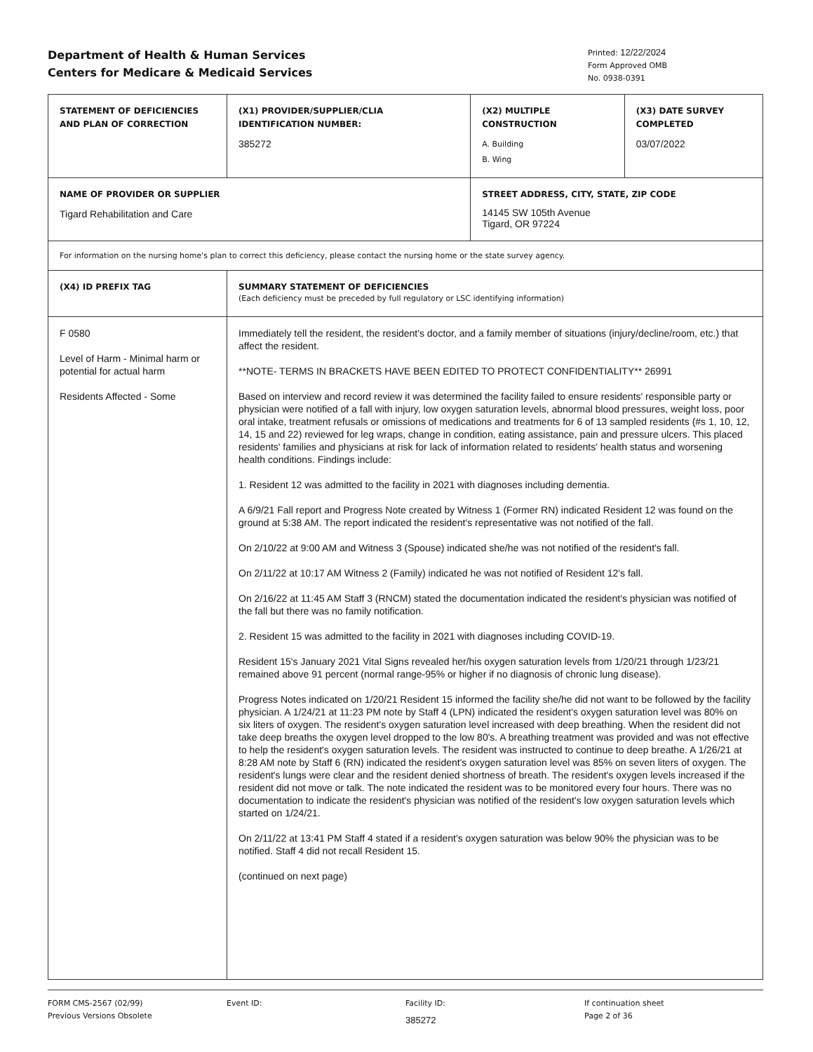Department of Health & Human Services
Centers for Medicare & Medicaid Services
Printed: 12/22/2024
Form Approved OMB
No. 0938-0391
| STATEMENT OF DEFICIENCIES AND PLAN OF CORRECTION | (X1) PROVIDER/SUPPLIER/CLIA IDENTIFICATION NUMBER: 385272 | (X2) MULTIPLE CONSTRUCTION A. Building B. Wing | (X3) DATE SURVEY COMPLETED 03/07/2022 |
| NAME OF PROVIDER OR SUPPLIER Tigard Rehabilitation and Care | | STREET ADDRESS, CITY, STATE, ZIP CODE 14145 SW 105th Avenue Tigard, OR 97224 | |
| For information on the nursing home's plan to correct this deficiency, please contact the nursing home or the state survey agency. | | | |
| (X4) ID PREFIX TAG | SUMMARY STATEMENT OF DEFICIENCIES (Each deficiency must be preceded by full regulatory or LSC identifying information) | | |
| F 0580 Level of Harm - Minimal harm or potential for actual harm Residents Affected - Some | Immediately tell the resident, the resident's doctor, and a family member of situations (injury/decline/room, etc.) that affect the resident. **NOTE- TERMS IN BRACKETS HAVE BEEN EDITED TO PROTECT CONFIDENTIALITY** 26991 Based on interview and record review it was determined the facility failed to ensure residents' responsible party or physician were notified of a fall with injury, low oxygen saturation levels, abnormal blood pressures, weight loss, poor oral intake, treatment refusals or omissions of medications and treatments for 6 of 13 sampled residents (#s 1, 10, 12, 14, 15 and 22) reviewed for leg wraps, change in condition, eating assistance, pain and pressure ulcers. This placed residents' families and physicians at risk for lack of information related to residents' health status and worsening health conditions. Findings include: 1. Resident 12 was admitted to the facility in 2021 with diagnoses including dementia. A 6/9/21 Fall report and Progress Note created by Witness 1 (Former RN) indicated Resident 12 was found on the ground at 5:38 AM. The report indicated the resident's representative was not notified of the fall. On 2/10/22 at 9:00 AM and Witness 3 (Spouse) indicated she/he was not notified of the resident's fall. On 2/11/22 at 10:17 AM Witness 2 (Family) indicated he was not notified of Resident 12's fall. On 2/16/22 at 11:45 AM Staff 3 (RNCM) stated the documentation indicated the resident's physician was notified of the fall but there was no family notification. 2. Resident 15 was admitted to the facility in 2021 with diagnoses including COVID-19. Resident 15's January 2021 Vital Signs revealed her/his oxygen saturation levels from 1/20/21 through 1/23/21 remained above 91 percent (normal range-95% or higher if no diagnosis of chronic lung disease). Progress Notes indicated on 1/20/21 Resident 15 informed the facility she/he did not want to be followed by the facility physician. A 1/24/21 at 11:23 PM note by Staff 4 (LPN) indicated the resident's oxygen saturation level was 80% on six liters of oxygen. The resident's oxygen saturation level increased with deep breathing. When the resident did not take deep breaths the oxygen level dropped to the low 80's. A breathing treatment was provided and was not effective to help the resident's oxygen saturation levels. The resident was instructed to continue to deep breathe. A 1/26/21 at 8:28 AM note by Staff 6 (RN) indicated the resident's oxygen saturation level was 85% on seven liters of oxygen. The resident's lungs were clear and the resident denied shortness of breath. The resident's oxygen levels increased if the resident did not move or talk. The note indicated the resident was to be monitored every four hours. There was no documentation to indicate the resident's physician was notified of the resident's low oxygen saturation levels which started on 1/24/21. On 2/11/22 at 13:41 PM Staff 4 stated if a resident's oxygen saturation was below 90% the physician was to be notified. Staff 4 did not recall Resident 15. (continued on next page) | | |
FORM CMS-2567 (02/99)
Previous Versions Obsolete
Event ID: Facility ID:
385272
If continuation sheet
Page 2 of 36